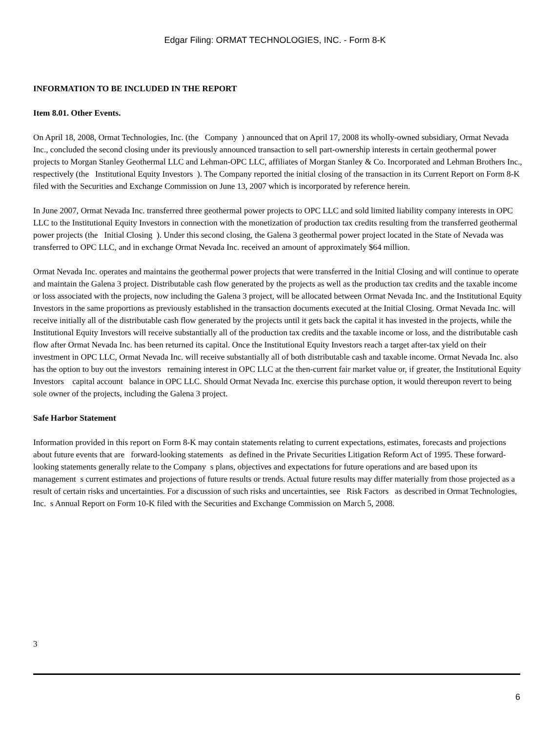Edgar Filing: ORMAT TECHNOLOGIES, INC. - Form 8-K
INFORMATION TO BE INCLUDED IN THE REPORT
Item 8.01. Other Events.
On April 18, 2008, Ormat Technologies, Inc. (the Company ) announced that on April 17, 2008 its wholly-owned subsidiary, Ormat Nevada Inc., concluded the second closing under its previously announced transaction to sell part-ownership interests in certain geothermal power projects to Morgan Stanley Geothermal LLC and Lehman-OPC LLC, affiliates of Morgan Stanley & Co. Incorporated and Lehman Brothers Inc., respectively (the Institutional Equity Investors ). The Company reported the initial closing of the transaction in its Current Report on Form 8-K filed with the Securities and Exchange Commission on June 13, 2007 which is incorporated by reference herein.
In June 2007, Ormat Nevada Inc. transferred three geothermal power projects to OPC LLC and sold limited liability company interests in OPC LLC to the Institutional Equity Investors in connection with the monetization of production tax credits resulting from the transferred geothermal power projects (the Initial Closing ). Under this second closing, the Galena 3 geothermal power project located in the State of Nevada was transferred to OPC LLC, and in exchange Ormat Nevada Inc. received an amount of approximately $64 million.
Ormat Nevada Inc. operates and maintains the geothermal power projects that were transferred in the Initial Closing and will continue to operate and maintain the Galena 3 project. Distributable cash flow generated by the projects as well as the production tax credits and the taxable income or loss associated with the projects, now including the Galena 3 project, will be allocated between Ormat Nevada Inc. and the Institutional Equity Investors in the same proportions as previously established in the transaction documents executed at the Initial Closing. Ormat Nevada Inc. will receive initially all of the distributable cash flow generated by the projects until it gets back the capital it has invested in the projects, while the Institutional Equity Investors will receive substantially all of the production tax credits and the taxable income or loss, and the distributable cash flow after Ormat Nevada Inc. has been returned its capital. Once the Institutional Equity Investors reach a target after-tax yield on their investment in OPC LLC, Ormat Nevada Inc. will receive substantially all of both distributable cash and taxable income. Ormat Nevada Inc. also has the option to buy out the investors remaining interest in OPC LLC at the then-current fair market value or, if greater, the Institutional Equity Investors capital account balance in OPC LLC. Should Ormat Nevada Inc. exercise this purchase option, it would thereupon revert to being sole owner of the projects, including the Galena 3 project.
Safe Harbor Statement
Information provided in this report on Form 8-K may contain statements relating to current expectations, estimates, forecasts and projections about future events that are forward-looking statements as defined in the Private Securities Litigation Reform Act of 1995. These forward-looking statements generally relate to the Company s plans, objectives and expectations for future operations and are based upon its management s current estimates and projections of future results or trends. Actual future results may differ materially from those projected as a result of certain risks and uncertainties. For a discussion of such risks and uncertainties, see Risk Factors as described in Ormat Technologies, Inc. s Annual Report on Form 10-K filed with the Securities and Exchange Commission on March 5, 2008.
3
6